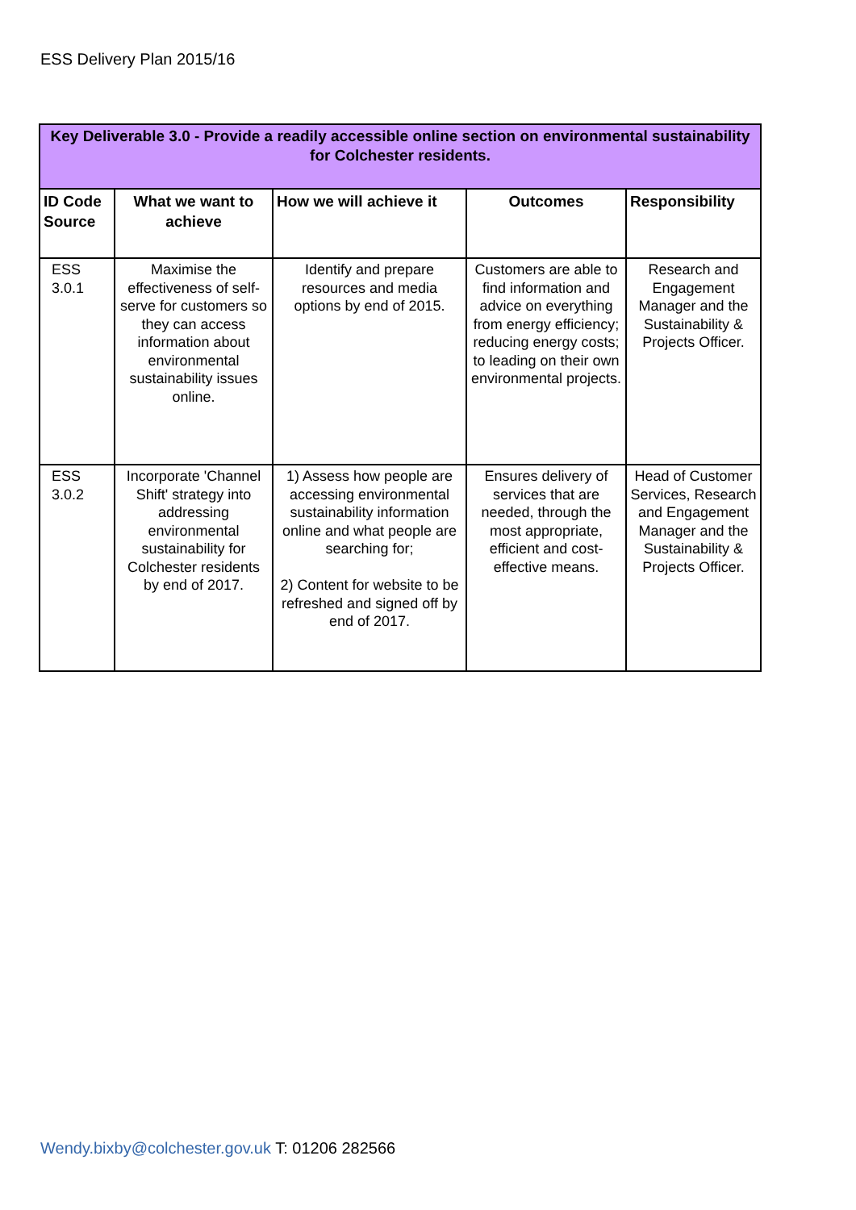ESS Delivery Plan 2015/16
| Key Deliverable 3.0 - Provide a readily accessible online section on environmental sustainability for Colchester residents. | | | | |
| --- | --- | --- | --- | --- |
| ID Code Source | What we want to achieve | How we will achieve it | Outcomes | Responsibility |
| ESS 3.0.1 | Maximise the effectiveness of self-serve for customers so they can access information about environmental sustainability issues online. | Identify and prepare resources and media options by end of 2015. | Customers are able to find information and advice on everything from energy efficiency; reducing energy costs; to leading on their own environmental projects. | Research and Engagement Manager and the Sustainability & Projects Officer. |
| ESS 3.0.2 | Incorporate 'Channel Shift' strategy into addressing environmental sustainability for Colchester residents by end of 2017. | 1) Assess how people are accessing environmental sustainability information online and what people are searching for; 2) Content for website to be refreshed and signed off by end of 2017. | Ensures delivery of services that are needed, through the most appropriate, efficient and cost-effective means. | Head of Customer Services, Research and Engagement Manager and the Sustainability & Projects Officer. |
Wendy.bixby@colchester.gov.uk T: 01206 282566